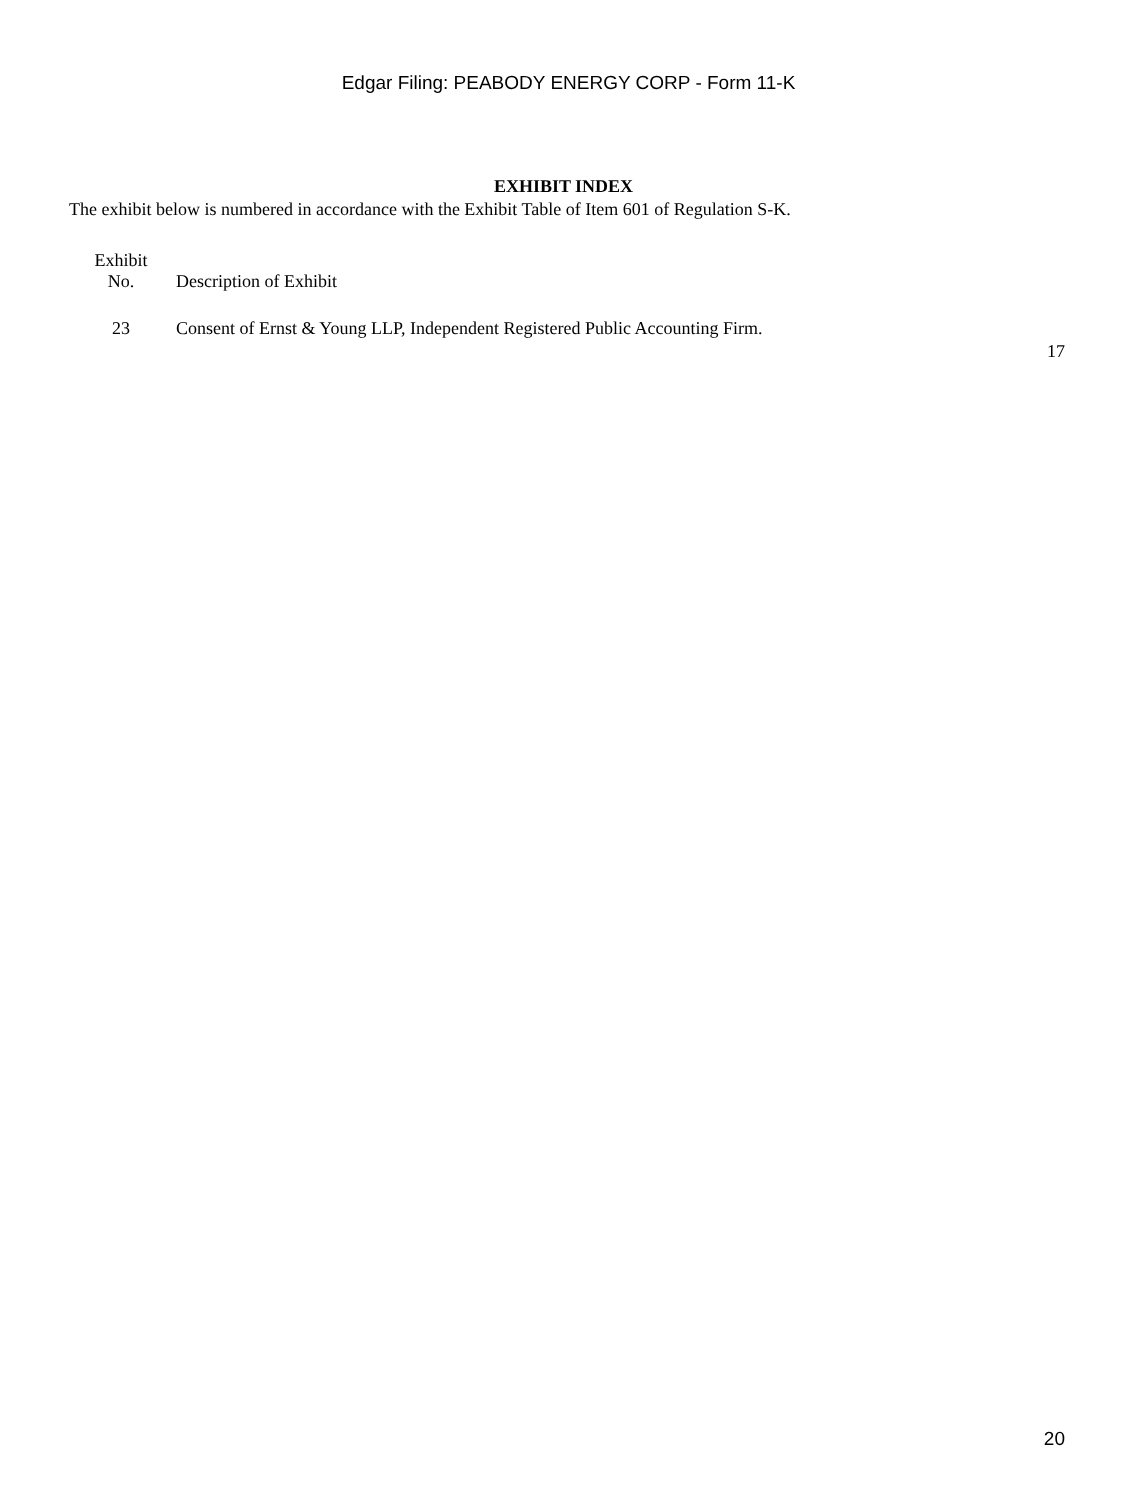Edgar Filing: PEABODY ENERGY CORP - Form 11-K
EXHIBIT INDEX
The exhibit below is numbered in accordance with the Exhibit Table of Item 601 of Regulation S-K.
| Exhibit No. | Description of Exhibit |
| 23 | Consent of Ernst & Young LLP, Independent Registered Public Accounting Firm. |
17
20